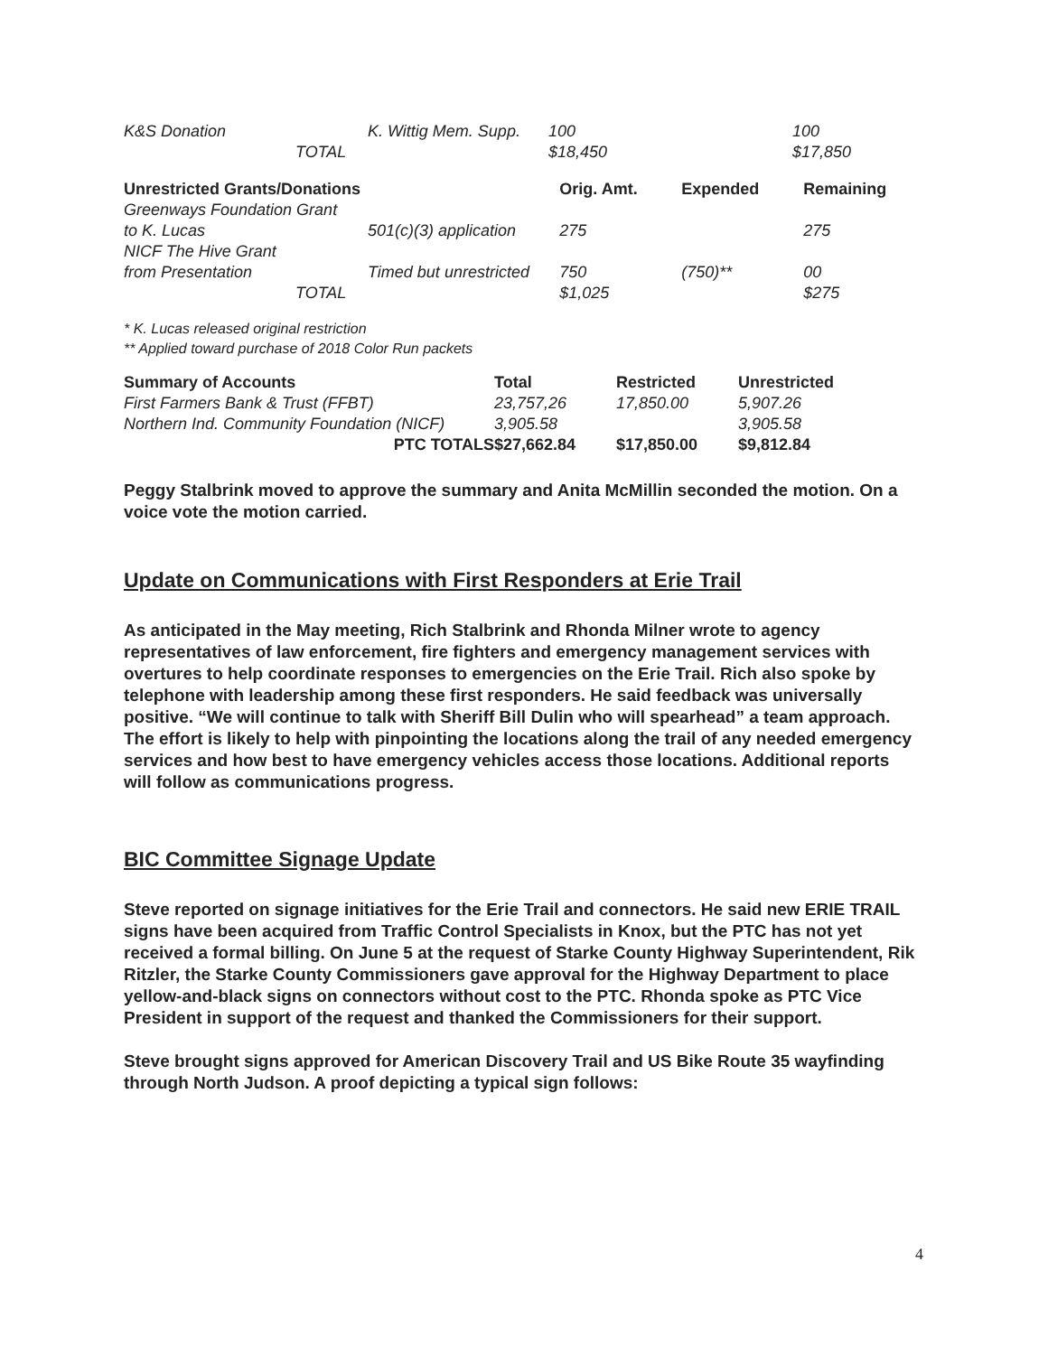| K&S Donation | K. Wittig Mem. Supp. | 100 | | 100 |
| TOTAL | | $18,450 | | $17,850 |
| Unrestricted Grants/Donations | | Orig. Amt. | Expended | Remaining |
| --- | --- | --- | --- | --- |
| Greenways Foundation Grant | | | | |
| to K. Lucas | 501(c)(3) application | 275 | | 275 |
| NICF The Hive Grant | | | | |
| from Presentation | Timed but unrestricted | 750 | (750)** | 00 |
| TOTAL | | $1,025 | | $275 |
* K. Lucas released original restriction
** Applied toward purchase of 2018 Color Run packets
| Summary of Accounts | Total | Restricted | Unrestricted |
| --- | --- | --- | --- |
| First Farmers Bank & Trust (FFBT) | 23,757,26 | 17,850.00 | 5,907.26 |
| Northern Ind. Community Foundation (NICF) | 3,905.58 | | 3,905.58 |
| PTC TOTALS | $27,662.84 | $17,850.00 | $9,812.84 |
Peggy Stalbrink moved to approve the summary and Anita McMillin seconded the motion. On a voice vote the motion carried.
Update on Communications with First Responders at Erie Trail
As anticipated in the May meeting, Rich Stalbrink and Rhonda Milner wrote to agency representatives of law enforcement, fire fighters and emergency management services with overtures to help coordinate responses to emergencies on the Erie Trail. Rich also spoke by telephone with leadership among these first responders. He said feedback was universally positive. “We will continue to talk with Sheriff Bill Dulin who will spearhead” a team approach. The effort is likely to help with pinpointing the locations along the trail of any needed emergency services and how best to have emergency vehicles access those locations. Additional reports will follow as communications progress.
BIC Committee Signage Update
Steve reported on signage initiatives for the Erie Trail and connectors. He said new ERIE TRAIL signs have been acquired from Traffic Control Specialists in Knox, but the PTC has not yet received a formal billing. On June 5 at the request of Starke County Highway Superintendent, Rik Ritzler, the Starke County Commissioners gave approval for the Highway Department to place yellow-and-black signs on connectors without cost to the PTC. Rhonda spoke as PTC Vice President in support of the request and thanked the Commissioners for their support.
Steve brought signs approved for American Discovery Trail and US Bike Route 35 wayfinding through North Judson. A proof depicting a typical sign follows:
4